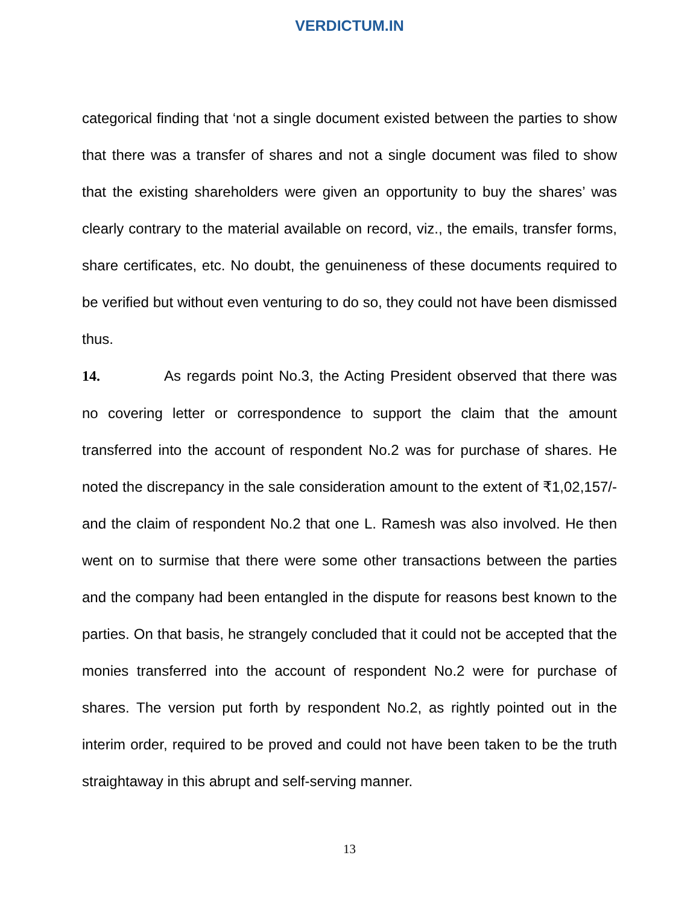VERDICTUM.IN
categorical finding that ‘not a single document existed between the parties to show that there was a transfer of shares and not a single document was filed to show that the existing shareholders were given an opportunity to buy the shares’ was clearly contrary to the material available on record, viz., the emails, transfer forms, share certificates, etc. No doubt, the genuineness of these documents required to be verified but without even venturing to do so, they could not have been dismissed thus.
14. As regards point No.3, the Acting President observed that there was no covering letter or correspondence to support the claim that the amount transferred into the account of respondent No.2 was for purchase of shares. He noted the discrepancy in the sale consideration amount to the extent of ₹1,02,157/- and the claim of respondent No.2 that one L. Ramesh was also involved. He then went on to surmise that there were some other transactions between the parties and the company had been entangled in the dispute for reasons best known to the parties. On that basis, he strangely concluded that it could not be accepted that the monies transferred into the account of respondent No.2 were for purchase of shares. The version put forth by respondent No.2, as rightly pointed out in the interim order, required to be proved and could not have been taken to be the truth straightaway in this abrupt and self-serving manner.
13